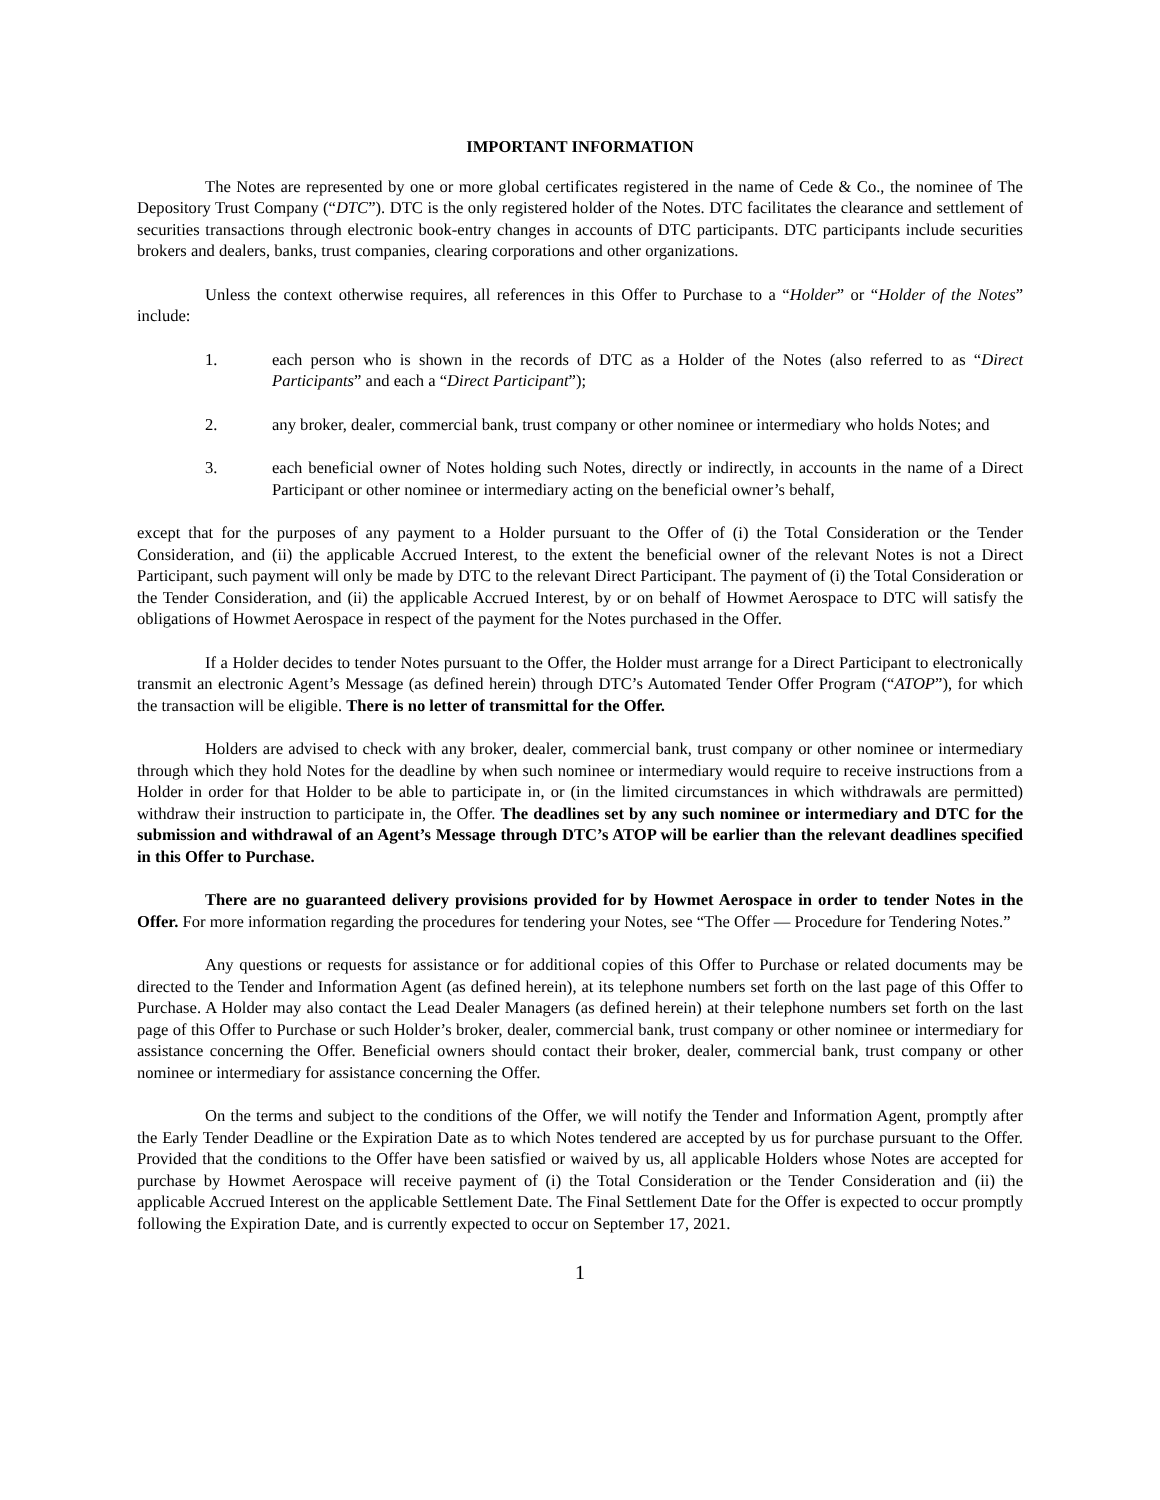IMPORTANT INFORMATION
The Notes are represented by one or more global certificates registered in the name of Cede & Co., the nominee of The Depository Trust Company (“DTC”). DTC is the only registered holder of the Notes. DTC facilitates the clearance and settlement of securities transactions through electronic book-entry changes in accounts of DTC participants. DTC participants include securities brokers and dealers, banks, trust companies, clearing corporations and other organizations.
Unless the context otherwise requires, all references in this Offer to Purchase to a “Holder” or “Holder of the Notes” include:
1. each person who is shown in the records of DTC as a Holder of the Notes (also referred to as “Direct Participants” and each a “Direct Participant”);
2. any broker, dealer, commercial bank, trust company or other nominee or intermediary who holds Notes; and
3. each beneficial owner of Notes holding such Notes, directly or indirectly, in accounts in the name of a Direct Participant or other nominee or intermediary acting on the beneficial owner’s behalf,
except that for the purposes of any payment to a Holder pursuant to the Offer of (i) the Total Consideration or the Tender Consideration, and (ii) the applicable Accrued Interest, to the extent the beneficial owner of the relevant Notes is not a Direct Participant, such payment will only be made by DTC to the relevant Direct Participant. The payment of (i) the Total Consideration or the Tender Consideration, and (ii) the applicable Accrued Interest, by or on behalf of Howmet Aerospace to DTC will satisfy the obligations of Howmet Aerospace in respect of the payment for the Notes purchased in the Offer.
If a Holder decides to tender Notes pursuant to the Offer, the Holder must arrange for a Direct Participant to electronically transmit an electronic Agent’s Message (as defined herein) through DTC’s Automated Tender Offer Program (“ATOP”), for which the transaction will be eligible. There is no letter of transmittal for the Offer.
Holders are advised to check with any broker, dealer, commercial bank, trust company or other nominee or intermediary through which they hold Notes for the deadline by when such nominee or intermediary would require to receive instructions from a Holder in order for that Holder to be able to participate in, or (in the limited circumstances in which withdrawals are permitted) withdraw their instruction to participate in, the Offer. The deadlines set by any such nominee or intermediary and DTC for the submission and withdrawal of an Agent’s Message through DTC’s ATOP will be earlier than the relevant deadlines specified in this Offer to Purchase.
There are no guaranteed delivery provisions provided for by Howmet Aerospace in order to tender Notes in the Offer. For more information regarding the procedures for tendering your Notes, see “The Offer — Procedure for Tendering Notes.”
Any questions or requests for assistance or for additional copies of this Offer to Purchase or related documents may be directed to the Tender and Information Agent (as defined herein), at its telephone numbers set forth on the last page of this Offer to Purchase. A Holder may also contact the Lead Dealer Managers (as defined herein) at their telephone numbers set forth on the last page of this Offer to Purchase or such Holder’s broker, dealer, commercial bank, trust company or other nominee or intermediary for assistance concerning the Offer. Beneficial owners should contact their broker, dealer, commercial bank, trust company or other nominee or intermediary for assistance concerning the Offer.
On the terms and subject to the conditions of the Offer, we will notify the Tender and Information Agent, promptly after the Early Tender Deadline or the Expiration Date as to which Notes tendered are accepted by us for purchase pursuant to the Offer. Provided that the conditions to the Offer have been satisfied or waived by us, all applicable Holders whose Notes are accepted for purchase by Howmet Aerospace will receive payment of (i) the Total Consideration or the Tender Consideration and (ii) the applicable Accrued Interest on the applicable Settlement Date. The Final Settlement Date for the Offer is expected to occur promptly following the Expiration Date, and is currently expected to occur on September 17, 2021.
1